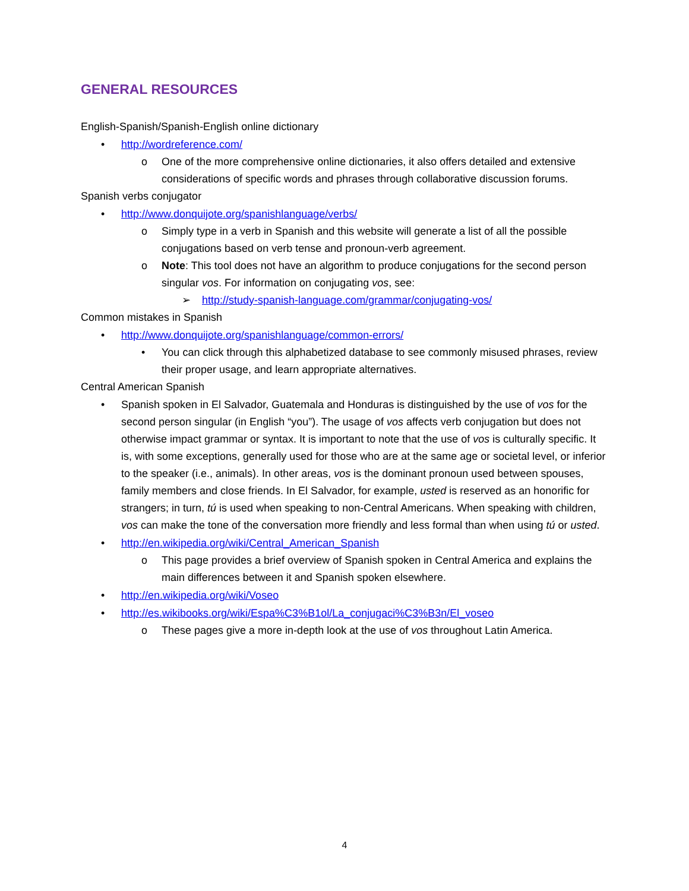GENERAL RESOURCES
English-Spanish/Spanish-English online dictionary
• http://wordreference.com/
o One of the more comprehensive online dictionaries, it also offers detailed and extensive considerations of specific words and phrases through collaborative discussion forums.
Spanish verbs conjugator
• http://www.donquijote.org/spanishlanguage/verbs/
o Simply type in a verb in Spanish and this website will generate a list of all the possible conjugations based on verb tense and pronoun-verb agreement.
o Note: This tool does not have an algorithm to produce conjugations for the second person singular vos. For information on conjugating vos, see:
➢ http://study-spanish-language.com/grammar/conjugating-vos/
Common mistakes in Spanish
• http://www.donquijote.org/spanishlanguage/common-errors/
• You can click through this alphabetized database to see commonly misused phrases, review their proper usage, and learn appropriate alternatives.
Central American Spanish
• Spanish spoken in El Salvador, Guatemala and Honduras is distinguished by the use of vos for the second person singular (in English “you”). The usage of vos affects verb conjugation but does not otherwise impact grammar or syntax. It is important to note that the use of vos is culturally specific. It is, with some exceptions, generally used for those who are at the same age or societal level, or inferior to the speaker (i.e., animals). In other areas, vos is the dominant pronoun used between spouses, family members and close friends. In El Salvador, for example, usted is reserved as an honorific for strangers; in turn, tú is used when speaking to non-Central Americans. When speaking with children, vos can make the tone of the conversation more friendly and less formal than when using tú or usted.
• http://en.wikipedia.org/wiki/Central_American_Spanish
o This page provides a brief overview of Spanish spoken in Central America and explains the main differences between it and Spanish spoken elsewhere.
• http://en.wikipedia.org/wiki/Voseo
• http://es.wikibooks.org/wiki/Espa%C3%B1ol/La_conjugaci%C3%B3n/El_voseo
o These pages give a more in-depth look at the use of vos throughout Latin America.
4